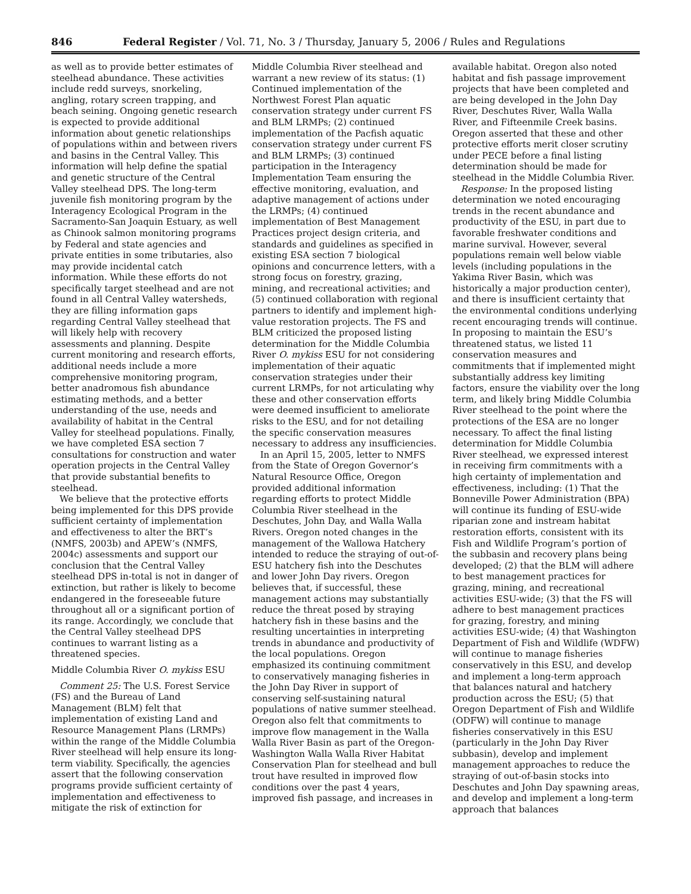846 Federal Register / Vol. 71, No. 3 / Thursday, January 5, 2006 / Rules and Regulations
as well as to provide better estimates of steelhead abundance. These activities include redd surveys, snorkeling, angling, rotary screen trapping, and beach seining. Ongoing genetic research is expected to provide additional information about genetic relationships of populations within and between rivers and basins in the Central Valley. This information will help define the spatial and genetic structure of the Central Valley steelhead DPS. The long-term juvenile fish monitoring program by the Interagency Ecological Program in the Sacramento-San Joaquin Estuary, as well as Chinook salmon monitoring programs by Federal and state agencies and private entities in some tributaries, also may provide incidental catch information. While these efforts do not specifically target steelhead and are not found in all Central Valley watersheds, they are filling information gaps regarding Central Valley steelhead that will likely help with recovery assessments and planning. Despite current monitoring and research efforts, additional needs include a more comprehensive monitoring program, better anadromous fish abundance estimating methods, and a better understanding of the use, needs and availability of habitat in the Central Valley for steelhead populations. Finally, we have completed ESA section 7 consultations for construction and water operation projects in the Central Valley that provide substantial benefits to steelhead.
We believe that the protective efforts being implemented for this DPS provide sufficient certainty of implementation and effectiveness to alter the BRT’s (NMFS, 2003b) and APEW’s (NMFS, 2004c) assessments and support our conclusion that the Central Valley steelhead DPS in-total is not in danger of extinction, but rather is likely to become endangered in the foreseeable future throughout all or a significant portion of its range. Accordingly, we conclude that the Central Valley steelhead DPS continues to warrant listing as a threatened species.
Middle Columbia River O. mykiss ESU
Comment 25: The U.S. Forest Service (FS) and the Bureau of Land Management (BLM) felt that implementation of existing Land and Resource Management Plans (LRMPs) within the range of the Middle Columbia River steelhead will help ensure its long-term viability. Specifically, the agencies assert that the following conservation programs provide sufficient certainty of implementation and effectiveness to mitigate the risk of extinction for
Middle Columbia River steelhead and warrant a new review of its status: (1) Continued implementation of the Northwest Forest Plan aquatic conservation strategy under current FS and BLM LRMPs; (2) continued implementation of the Pacfish aquatic conservation strategy under current FS and BLM LRMPs; (3) continued participation in the Interagency Implementation Team ensuring the effective monitoring, evaluation, and adaptive management of actions under the LRMPs; (4) continued implementation of Best Management Practices project design criteria, and standards and guidelines as specified in existing ESA section 7 biological opinions and concurrence letters, with a strong focus on forestry, grazing, mining, and recreational activities; and (5) continued collaboration with regional partners to identify and implement high-value restoration projects. The FS and BLM criticized the proposed listing determination for the Middle Columbia River O. mykiss ESU for not considering implementation of their aquatic conservation strategies under their current LRMPs, for not articulating why these and other conservation efforts were deemed insufficient to ameliorate risks to the ESU, and for not detailing the specific conservation measures necessary to address any insufficiencies.
In an April 15, 2005, letter to NMFS from the State of Oregon Governor’s Natural Resource Office, Oregon provided additional information regarding efforts to protect Middle Columbia River steelhead in the Deschutes, John Day, and Walla Walla Rivers. Oregon noted changes in the management of the Wallowa Hatchery intended to reduce the straying of out-of-ESU hatchery fish into the Deschutes and lower John Day rivers. Oregon believes that, if successful, these management actions may substantially reduce the threat posed by straying hatchery fish in these basins and the resulting uncertainties in interpreting trends in abundance and productivity of the local populations. Oregon emphasized its continuing commitment to conservatively managing fisheries in the John Day River in support of conserving self-sustaining natural populations of native summer steelhead. Oregon also felt that commitments to improve flow management in the Walla Walla River Basin as part of the Oregon-Washington Walla Walla River Habitat Conservation Plan for steelhead and bull trout have resulted in improved flow conditions over the past 4 years, improved fish passage, and increases in
available habitat. Oregon also noted habitat and fish passage improvement projects that have been completed and are being developed in the John Day River, Deschutes River, Walla Walla River, and Fifteenmile Creek basins. Oregon asserted that these and other protective efforts merit closer scrutiny under PECE before a final listing determination should be made for steelhead in the Middle Columbia River.
Response: In the proposed listing determination we noted encouraging trends in the recent abundance and productivity of the ESU, in part due to favorable freshwater conditions and marine survival. However, several populations remain well below viable levels (including populations in the Yakima River Basin, which was historically a major production center), and there is insufficient certainty that the environmental conditions underlying recent encouraging trends will continue. In proposing to maintain the ESU’s threatened status, we listed 11 conservation measures and commitments that if implemented might substantially address key limiting factors, ensure the viability over the long term, and likely bring Middle Columbia River steelhead to the point where the protections of the ESA are no longer necessary. To affect the final listing determination for Middle Columbia River steelhead, we expressed interest in receiving firm commitments with a high certainty of implementation and effectiveness, including: (1) That the Bonneville Power Administration (BPA) will continue its funding of ESU-wide riparian zone and instream habitat restoration efforts, consistent with its Fish and Wildlife Program’s portion of the subbasin and recovery plans being developed; (2) that the BLM will adhere to best management practices for grazing, mining, and recreational activities ESU-wide; (3) that the FS will adhere to best management practices for grazing, forestry, and mining activities ESU-wide; (4) that Washington Department of Fish and Wildlife (WDFW) will continue to manage fisheries conservatively in this ESU, and develop and implement a long-term approach that balances natural and hatchery production across the ESU; (5) that Oregon Department of Fish and Wildlife (ODFW) will continue to manage fisheries conservatively in this ESU (particularly in the John Day River subbasin), develop and implement management approaches to reduce the straying of out-of-basin stocks into Deschutes and John Day spawning areas, and develop and implement a long-term approach that balances